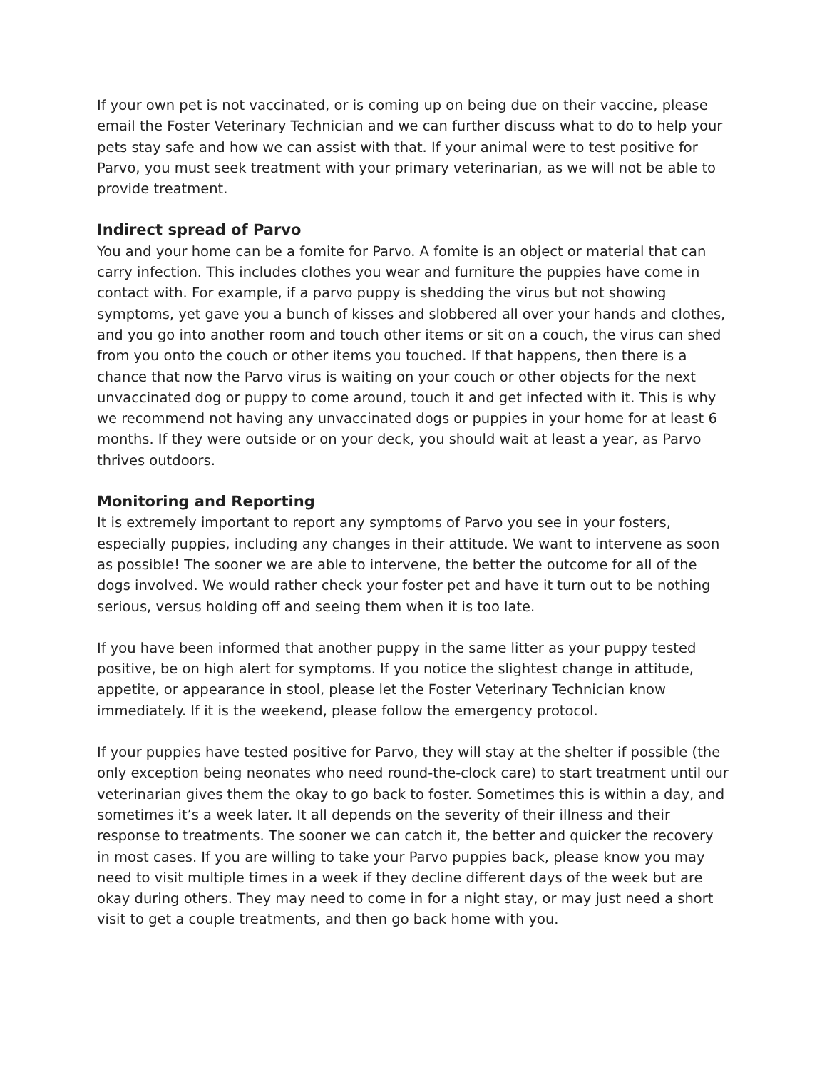If your own pet is not vaccinated, or is coming up on being due on their vaccine, please email the Foster Veterinary Technician and we can further discuss what to do to help your pets stay safe and how we can assist with that. If your animal were to test positive for Parvo, you must seek treatment with your primary veterinarian, as we will not be able to provide treatment.
Indirect spread of Parvo
You and your home can be a fomite for Parvo. A fomite is an object or material that can carry infection. This includes clothes you wear and furniture the puppies have come in contact with. For example, if a parvo puppy is shedding the virus but not showing symptoms, yet gave you a bunch of kisses and slobbered all over your hands and clothes, and you go into another room and touch other items or sit on a couch, the virus can shed from you onto the couch or other items you touched. If that happens, then there is a chance that now the Parvo virus is waiting on your couch or other objects for the next unvaccinated dog or puppy to come around, touch it and get infected with it. This is why we recommend not having any unvaccinated dogs or puppies in your home for at least 6 months. If they were outside or on your deck, you should wait at least a year, as Parvo thrives outdoors.
Monitoring and Reporting
It is extremely important to report any symptoms of Parvo you see in your fosters, especially puppies, including any changes in their attitude. We want to intervene as soon as possible! The sooner we are able to intervene, the better the outcome for all of the dogs involved. We would rather check your foster pet and have it turn out to be nothing serious, versus holding off and seeing them when it is too late.
If you have been informed that another puppy in the same litter as your puppy tested positive, be on high alert for symptoms. If you notice the slightest change in attitude, appetite, or appearance in stool, please let the Foster Veterinary Technician know immediately. If it is the weekend, please follow the emergency protocol.
If your puppies have tested positive for Parvo, they will stay at the shelter if possible (the only exception being neonates who need round-the-clock care) to start treatment until our veterinarian gives them the okay to go back to foster. Sometimes this is within a day, and sometimes it’s a week later. It all depends on the severity of their illness and their response to treatments. The sooner we can catch it, the better and quicker the recovery in most cases. If you are willing to take your Parvo puppies back, please know you may need to visit multiple times in a week if they decline different days of the week but are okay during others. They may need to come in for a night stay, or may just need a short visit to get a couple treatments, and then go back home with you.